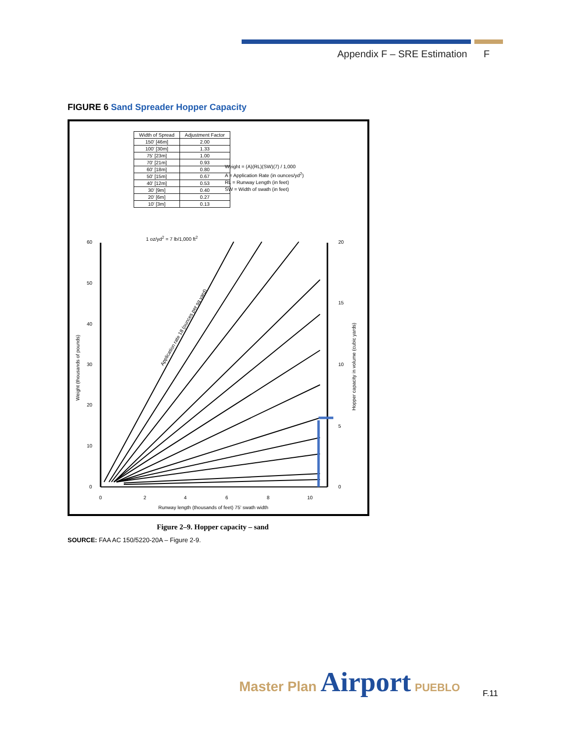Appendix F – SRE Estimation F
FIGURE 6 Sand Spreader Hopper Capacity
| Width of Spread | Adjustment Factor |
| --- | --- |
| 150' [46m] | 2.00 |
| 100' [30m] | 1.33 |
| 75' [23m] | 1.00 |
| 70' [21m] | 0.93 |
| 60' [18m] | 0.80 |
| 50' [15m] | 0.67 |
| 40' [12m] | 0.53 |
| 30' [9m] | 0.40 |
| 20' [6m] | 0.27 |
| 10' [3m] | 0.13 |
Weight = (A)(RL)(SW)(7) / 1,000
A = Application Rate (in ounces/yd<sup>2</sup>)
RL = Runway Length (in feet)
SW = Width of swath (in feet)
1 oz/yd<sup>2</sup> = 7 lb/1,000 ft<sup>2</sup>
60
50
40
30
20
10
0
20
15
10
5
0
0
2
4
6
8
10
Runway length (thousands of feet) 75' swath width
Weight (thousands of pounds)
Hopper capacity in volume (cubic yards)
Application rate 18 (ounces per sq yard)
Figure 2–9. Hopper capacity – sand
SOURCE: FAA AC 150/5220-20A – Figure 2-9.
Master Plan Airport PUEBLO
F.11